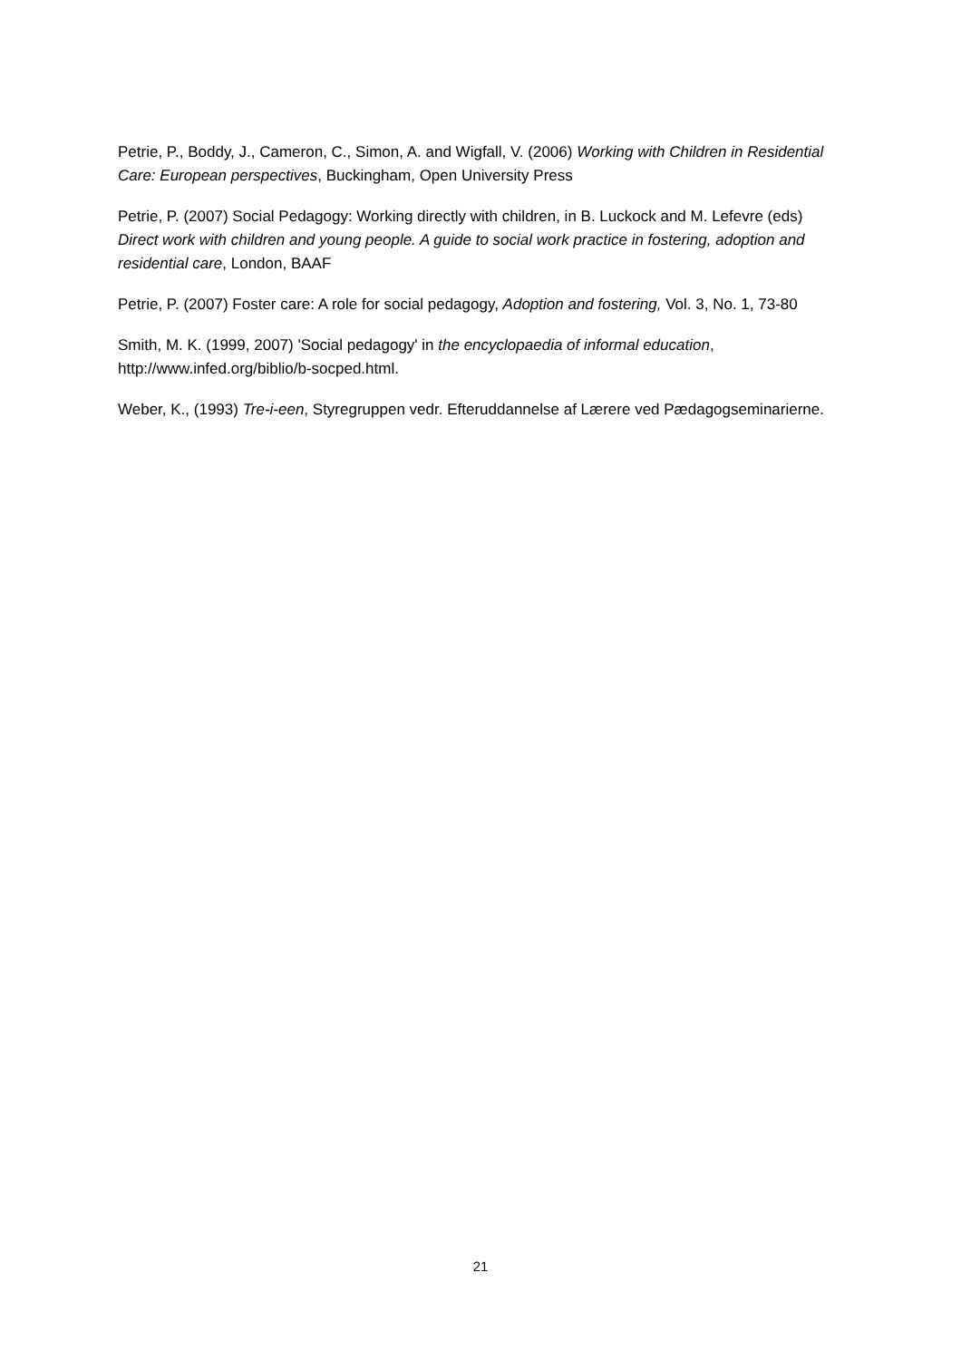Petrie, P., Boddy, J., Cameron, C., Simon, A. and Wigfall, V. (2006) Working with Children in Residential Care: European perspectives, Buckingham, Open University Press
Petrie, P. (2007) Social Pedagogy: Working directly with children, in B. Luckock and M. Lefevre (eds) Direct work with children and young people. A guide to social work practice in fostering, adoption and residential care, London, BAAF
Petrie, P. (2007) Foster care: A role for social pedagogy, Adoption and fostering, Vol. 3, No. 1, 73-80
Smith, M. K. (1999, 2007) 'Social pedagogy' in the encyclopaedia of informal education, http://www.infed.org/biblio/b-socped.html.
Weber, K., (1993) Tre-i-een, Styregruppen vedr. Efteruddannelse af Lærere ved Pædagogseminarierne.
21